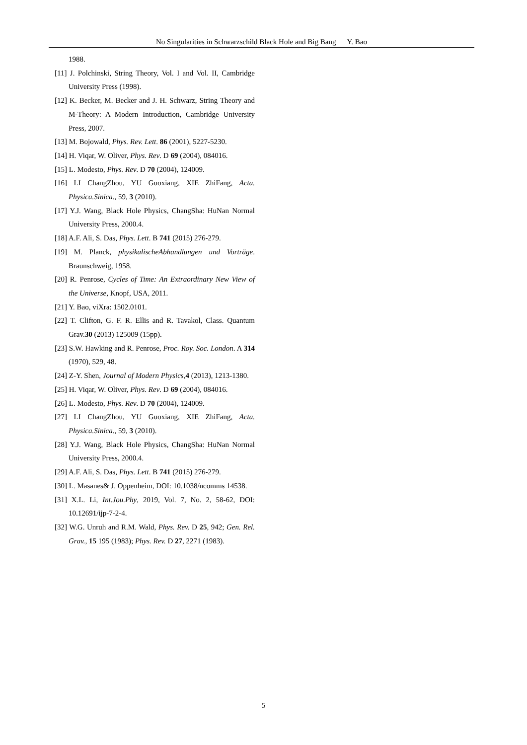No Singularities in Schwarzschild Black Hole and Big Bang Y. Bao
1988.
[11] J. Polchinski, String Theory, Vol. I and Vol. II, Cambridge University Press (1998).
[12] K. Becker, M. Becker and J. H. Schwarz, String Theory and M-Theory: A Modern Introduction, Cambridge University Press, 2007.
[13] M. Bojowald, Phys. Rev. Lett. 86 (2001), 5227-5230.
[14] H. Viqar, W. Oliver, Phys. Rev. D 69 (2004), 084016.
[15] L. Modesto, Phys. Rev. D 70 (2004), 124009.
[16] LI ChangZhou, YU Guoxiang, XIE ZhiFang, Acta. Physica.Sinica., 59, 3 (2010).
[17] Y.J. Wang, Black Hole Physics, ChangSha: HuNan Normal University Press, 2000.4.
[18] A.F. Ali, S. Das, Phys. Lett. B 741 (2015) 276-279.
[19] M. Planck, physikalischeAbhandlungen und Vorträge. Braunschweig, 1958.
[20] R. Penrose, Cycles of Time: An Extraordinary New View of the Universe, Knopf, USA, 2011.
[21] Y. Bao, viXra: 1502.0101.
[22] T. Clifton, G. F. R. Ellis and R. Tavakol, Class. Quantum Grav.30 (2013) 125009 (15pp).
[23] S.W. Hawking and R. Penrose, Proc. Roy. Soc. London. A 314 (1970), 529, 48.
[24] Z-Y. Shen, Journal of Modern Physics,4 (2013), 1213-1380.
[25] H. Viqar, W. Oliver, Phys. Rev. D 69 (2004), 084016.
[26] L. Modesto, Phys. Rev. D 70 (2004), 124009.
[27] LI ChangZhou, YU Guoxiang, XIE ZhiFang, Acta. Physica.Sinica., 59, 3 (2010).
[28] Y.J. Wang, Black Hole Physics, ChangSha: HuNan Normal University Press, 2000.4.
[29] A.F. Ali, S. Das, Phys. Lett. B 741 (2015) 276-279.
[30] L. Masanes& J. Oppenheim, DOI: 10.1038/ncomms 14538.
[31] X.L. Li, Int.Jou.Phy, 2019, Vol. 7, No. 2, 58-62, DOI: 10.12691/ijp-7-2-4.
[32] W.G. Unruh and R.M. Wald, Phys. Rev. D 25, 942; Gen. Rel. Grav., 15 195 (1983); Phys. Rev. D 27, 2271 (1983).
5